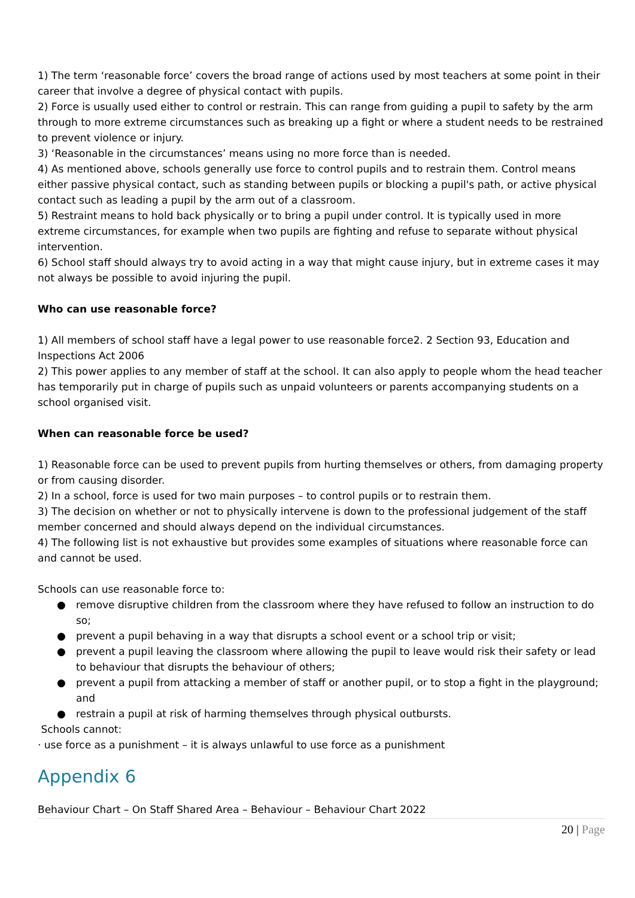1) The term ‘reasonable force’ covers the broad range of actions used by most teachers at some point in their career that involve a degree of physical contact with pupils.
2) Force is usually used either to control or restrain. This can range from guiding a pupil to safety by the arm through to more extreme circumstances such as breaking up a fight or where a student needs to be restrained to prevent violence or injury.
3) ‘Reasonable in the circumstances’ means using no more force than is needed.
4) As mentioned above, schools generally use force to control pupils and to restrain them. Control means either passive physical contact, such as standing between pupils or blocking a pupil's path, or active physical contact such as leading a pupil by the arm out of a classroom.
5) Restraint means to hold back physically or to bring a pupil under control. It is typically used in more extreme circumstances, for example when two pupils are fighting and refuse to separate without physical intervention.
6) School staff should always try to avoid acting in a way that might cause injury, but in extreme cases it may not always be possible to avoid injuring the pupil.
Who can use reasonable force?
1) All members of school staff have a legal power to use reasonable force2. 2 Section 93, Education and Inspections Act 2006
2) This power applies to any member of staff at the school. It can also apply to people whom the head teacher has temporarily put in charge of pupils such as unpaid volunteers or parents accompanying students on a school organised visit.
When can reasonable force be used?
1) Reasonable force can be used to prevent pupils from hurting themselves or others, from damaging property or from causing disorder.
2) In a school, force is used for two main purposes – to control pupils or to restrain them.
3) The decision on whether or not to physically intervene is down to the professional judgement of the staff member concerned and should always depend on the individual circumstances.
4) The following list is not exhaustive but provides some examples of situations where reasonable force can and cannot be used.
Schools can use reasonable force to:
● remove disruptive children from the classroom where they have refused to follow an instruction to do so;
● prevent a pupil behaving in a way that disrupts a school event or a school trip or visit;
● prevent a pupil leaving the classroom where allowing the pupil to leave would risk their safety or lead to behaviour that disrupts the behaviour of others;
● prevent a pupil from attacking a member of staff or another pupil, or to stop a fight in the playground; and
● restrain a pupil at risk of harming themselves through physical outbursts.
Schools cannot:
· use force as a punishment – it is always unlawful to use force as a punishment
Appendix 6
Behaviour Chart – On Staff Shared Area – Behaviour – Behaviour Chart 2022
20 | Page